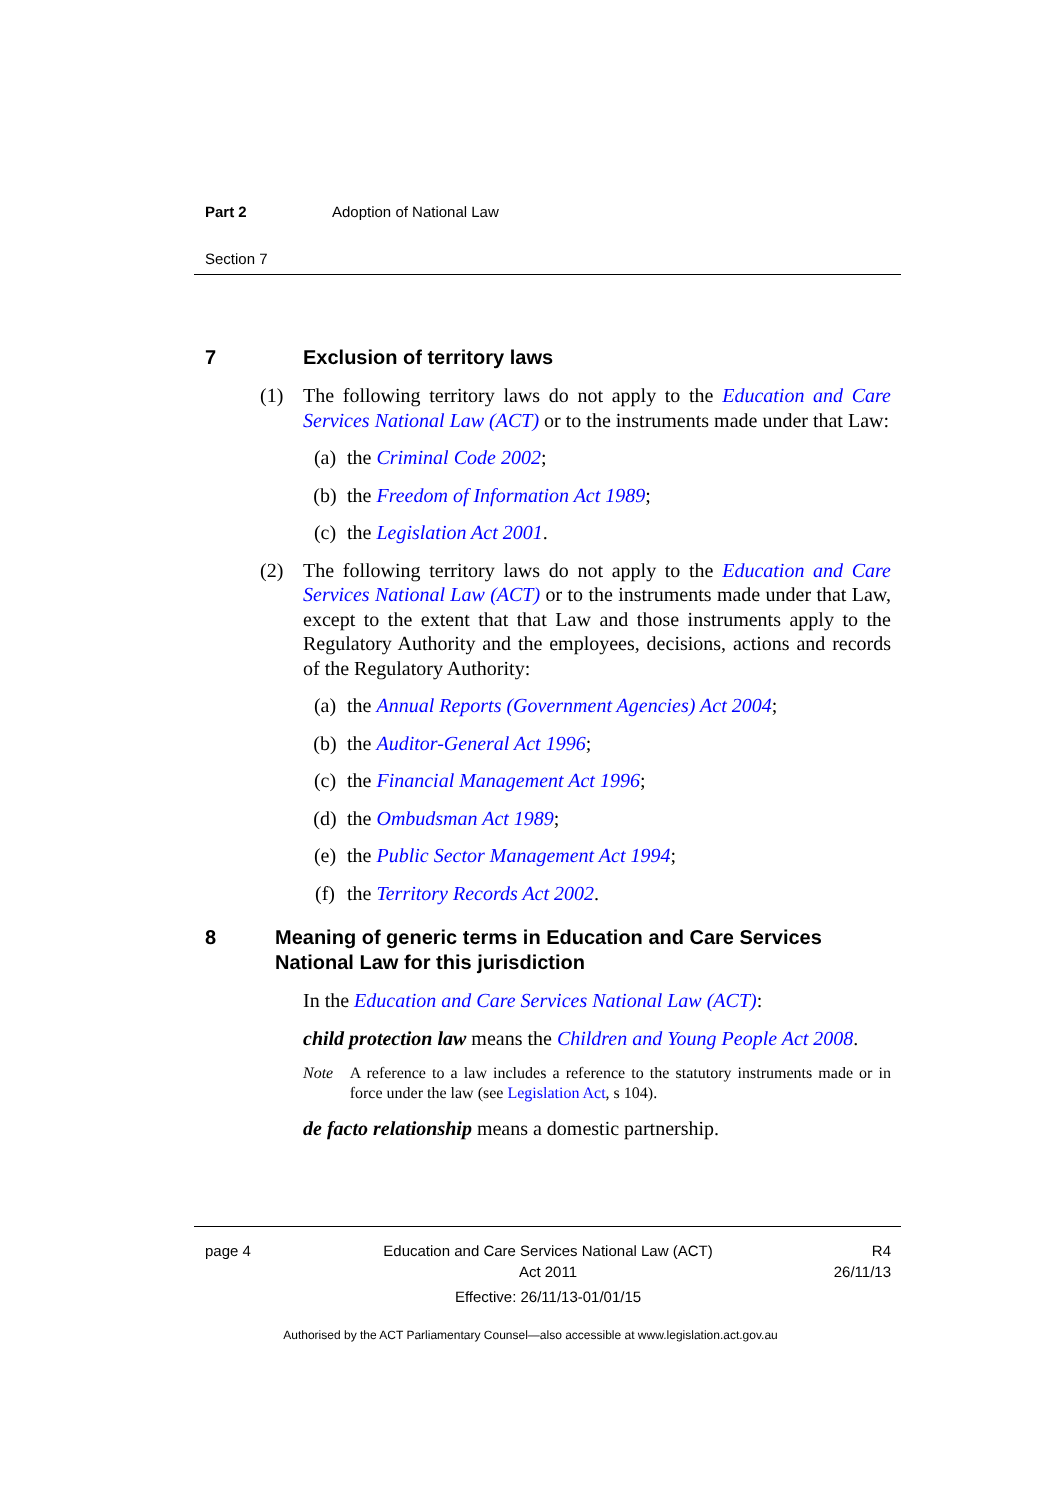Part 2 Adoption of National Law
Section 7
7 Exclusion of territory laws
(1) The following territory laws do not apply to the Education and Care Services National Law (ACT) or to the instruments made under that Law:
(a) the Criminal Code 2002;
(b) the Freedom of Information Act 1989;
(c) the Legislation Act 2001.
(2) The following territory laws do not apply to the Education and Care Services National Law (ACT) or to the instruments made under that Law, except to the extent that that Law and those instruments apply to the Regulatory Authority and the employees, decisions, actions and records of the Regulatory Authority:
(a) the Annual Reports (Government Agencies) Act 2004;
(b) the Auditor-General Act 1996;
(c) the Financial Management Act 1996;
(d) the Ombudsman Act 1989;
(e) the Public Sector Management Act 1994;
(f) the Territory Records Act 2002.
8 Meaning of generic terms in Education and Care Services National Law for this jurisdiction
In the Education and Care Services National Law (ACT):
child protection law means the Children and Young People Act 2008.
Note A reference to a law includes a reference to the statutory instruments made or in force under the law (see Legislation Act, s 104).
de facto relationship means a domestic partnership.
page 4 Education and Care Services National Law (ACT)
Act 2011
Effective: 26/11/13-01/01/15 R4
26/11/13
Authorised by the ACT Parliamentary Counsel—also accessible at www.legislation.act.gov.au